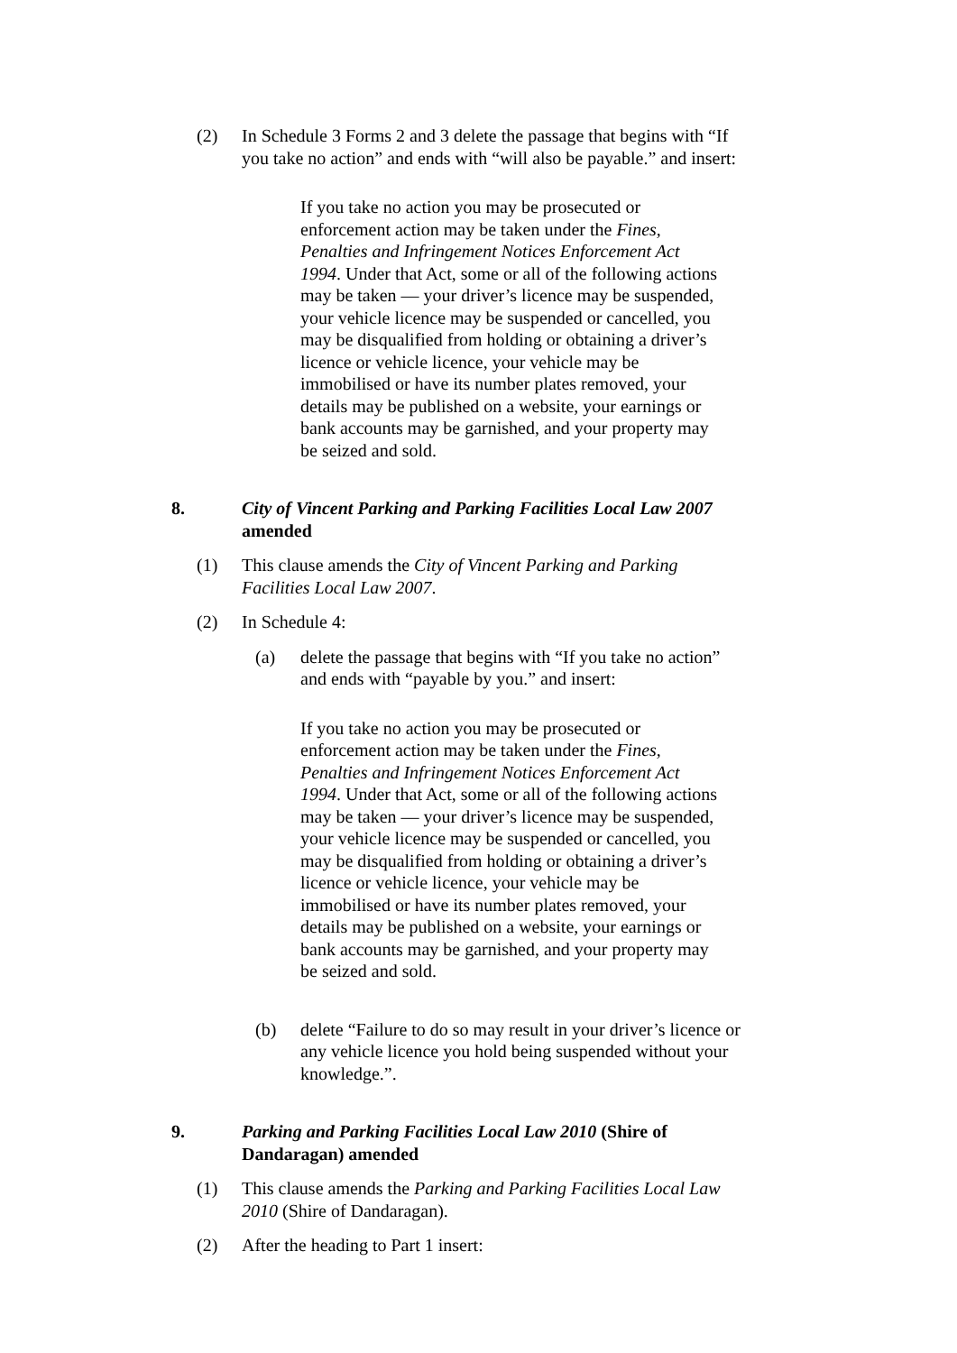(2) In Schedule 3 Forms 2 and 3 delete the passage that begins with “If you take no action” and ends with “will also be payable.” and insert:
If you take no action you may be prosecuted or enforcement action may be taken under the Fines, Penalties and Infringement Notices Enforcement Act 1994. Under that Act, some or all of the following actions may be taken — your driver’s licence may be suspended, your vehicle licence may be suspended or cancelled, you may be disqualified from holding or obtaining a driver’s licence or vehicle licence, your vehicle may be immobilised or have its number plates removed, your details may be published on a website, your earnings or bank accounts may be garnished, and your property may be seized and sold.
8. City of Vincent Parking and Parking Facilities Local Law 2007 amended
(1) This clause amends the City of Vincent Parking and Parking Facilities Local Law 2007.
(2) In Schedule 4:
(a) delete the passage that begins with “If you take no action” and ends with “payable by you.” and insert:
If you take no action you may be prosecuted or enforcement action may be taken under the Fines, Penalties and Infringement Notices Enforcement Act 1994. Under that Act, some or all of the following actions may be taken — your driver’s licence may be suspended, your vehicle licence may be suspended or cancelled, you may be disqualified from holding or obtaining a driver’s licence or vehicle licence, your vehicle may be immobilised or have its number plates removed, your details may be published on a website, your earnings or bank accounts may be garnished, and your property may be seized and sold.
(b) delete “Failure to do so may result in your driver’s licence or any vehicle licence you hold being suspended without your knowledge.”.
9. Parking and Parking Facilities Local Law 2010 (Shire of Dandaragan) amended
(1) This clause amends the Parking and Parking Facilities Local Law 2010 (Shire of Dandaragan).
(2) After the heading to Part 1 insert: